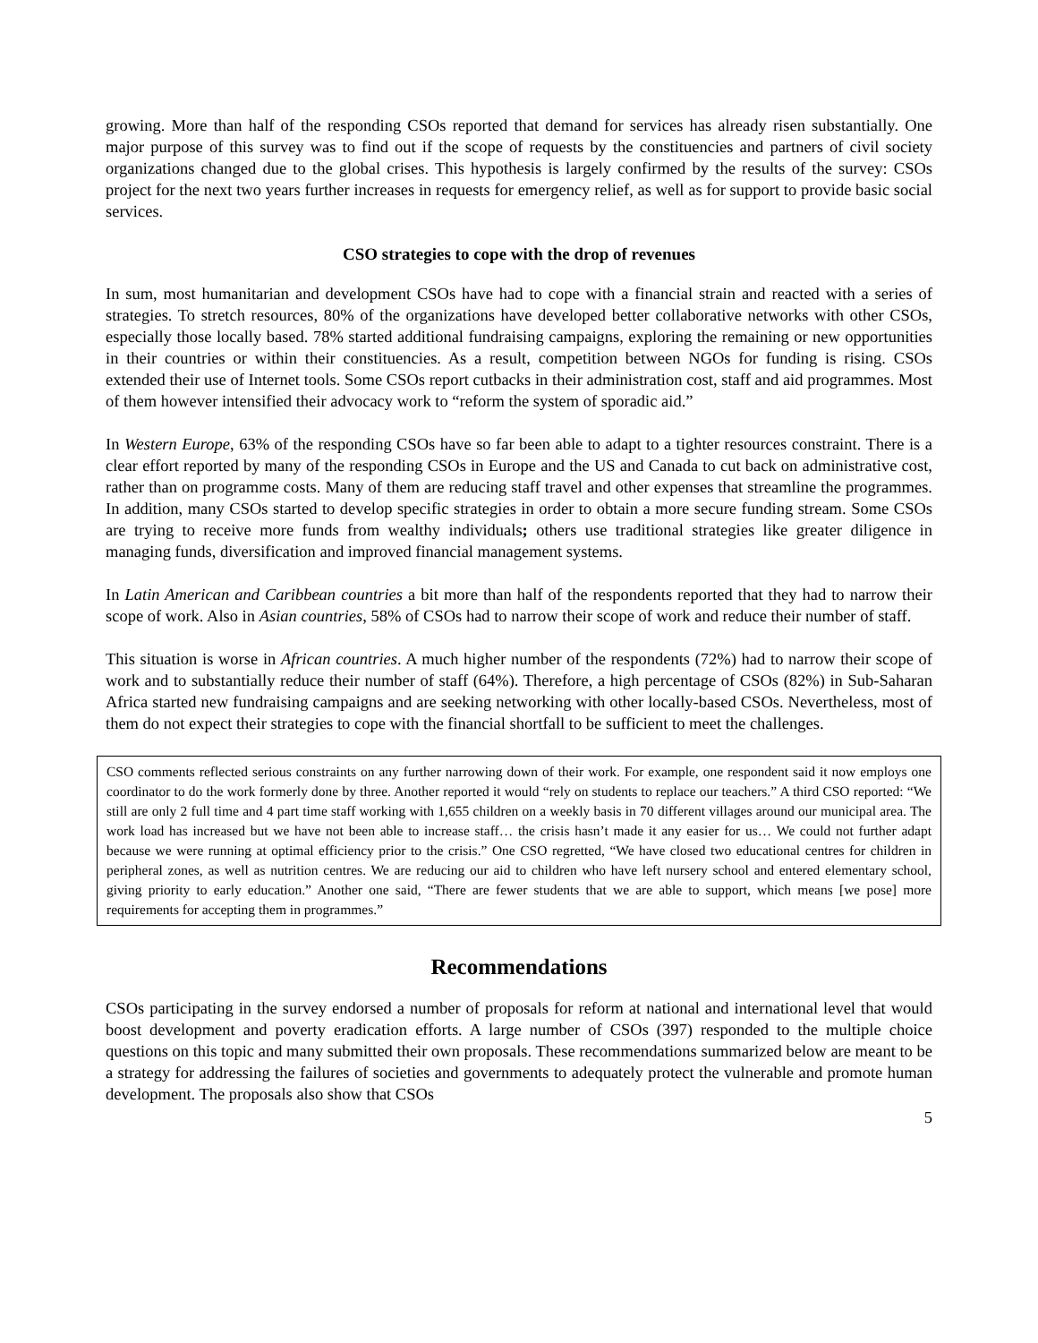growing. More than half of the responding CSOs reported that demand for services has already risen substantially. One major purpose of this survey was to find out if the scope of requests by the constituencies and partners of civil society organizations changed due to the global crises. This hypothesis is largely confirmed by the results of the survey: CSOs project for the next two years further increases in requests for emergency relief, as well as for support to provide basic social services.
CSO strategies to cope with the drop of revenues
In sum, most humanitarian and development CSOs have had to cope with a financial strain and reacted with a series of strategies. To stretch resources, 80% of the organizations have developed better collaborative networks with other CSOs, especially those locally based. 78% started additional fundraising campaigns, exploring the remaining or new opportunities in their countries or within their constituencies. As a result, competition between NGOs for funding is rising. CSOs extended their use of Internet tools. Some CSOs report cutbacks in their administration cost, staff and aid programmes. Most of them however intensified their advocacy work to “reform the system of sporadic aid.”
In Western Europe, 63% of the responding CSOs have so far been able to adapt to a tighter resources constraint. There is a clear effort reported by many of the responding CSOs in Europe and the US and Canada to cut back on administrative cost, rather than on programme costs. Many of them are reducing staff travel and other expenses that streamline the programmes. In addition, many CSOs started to develop specific strategies in order to obtain a more secure funding stream. Some CSOs are trying to receive more funds from wealthy individuals; others use traditional strategies like greater diligence in managing funds, diversification and improved financial management systems.
In Latin American and Caribbean countries a bit more than half of the respondents reported that they had to narrow their scope of work. Also in Asian countries, 58% of CSOs had to narrow their scope of work and reduce their number of staff.
This situation is worse in African countries. A much higher number of the respondents (72%) had to narrow their scope of work and to substantially reduce their number of staff (64%). Therefore, a high percentage of CSOs (82%) in Sub-Saharan Africa started new fundraising campaigns and are seeking networking with other locally-based CSOs. Nevertheless, most of them do not expect their strategies to cope with the financial shortfall to be sufficient to meet the challenges.
CSO comments reflected serious constraints on any further narrowing down of their work. For example, one respondent said it now employs one coordinator to do the work formerly done by three. Another reported it would “rely on students to replace our teachers.” A third CSO reported: “We still are only 2 full time and 4 part time staff working with 1,655 children on a weekly basis in 70 different villages around our municipal area. The work load has increased but we have not been able to increase staff… the crisis hasn’t made it any easier for us… We could not further adapt because we were running at optimal efficiency prior to the crisis.” One CSO regretted, “We have closed two educational centres for children in peripheral zones, as well as nutrition centres. We are reducing our aid to children who have left nursery school and entered elementary school, giving priority to early education.” Another one said, “There are fewer students that we are able to support, which means [we pose] more requirements for accepting them in programmes.”
Recommendations
CSOs participating in the survey endorsed a number of proposals for reform at national and international level that would boost development and poverty eradication efforts. A large number of CSOs (397) responded to the multiple choice questions on this topic and many submitted their own proposals. These recommendations summarized below are meant to be a strategy for addressing the failures of societies and governments to adequately protect the vulnerable and promote human development. The proposals also show that CSOs
5